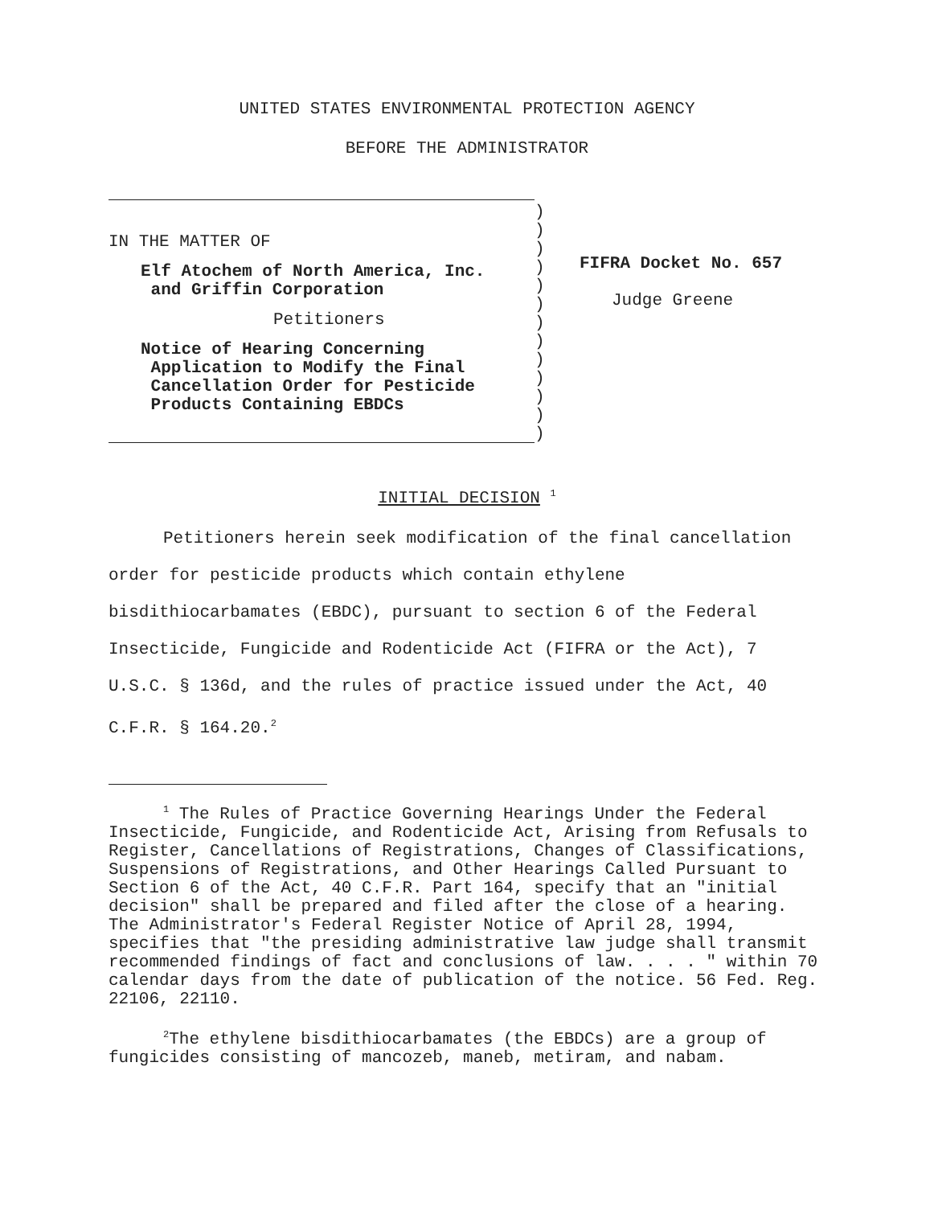UNITED STATES ENVIRONMENTAL PROTECTION AGENCY
BEFORE THE ADMINISTRATOR
IN THE MATTER OF
Elf Atochem of North America, Inc.
and Griffin Corporation
Petitioners
Notice of Hearing Concerning
Application to Modify the Final
Cancellation Order for Pesticide
Products Containing EBDCs
)
)
)
)
)
)
)
)
)
)
)
)
)
FIFRA Docket No. 657
Judge Greene
INITIAL DECISION <sup>1</sup>
Petitioners herein seek modification of the final cancellation order for pesticide products which contain ethylene bisdithiocarbamates (EBDC), pursuant to section 6 of the Federal Insecticide, Fungicide and Rodenticide Act (FIFRA or the Act), 7 U.S.C. § 136d, and the rules of practice issued under the Act, 40 C.F.R. § 164.20.<sup>2</sup>
<sup>1</sup> The Rules of Practice Governing Hearings Under the Federal Insecticide, Fungicide, and Rodenticide Act, Arising from Refusals to Register, Cancellations of Registrations, Changes of Classifications, Suspensions of Registrations, and Other Hearings Called Pursuant to Section 6 of the Act, 40 C.F.R. Part 164, specify that an "initial decision" shall be prepared and filed after the close of a hearing. The Administrator's Federal Register Notice of April 28, 1994, specifies that "the presiding administrative law judge shall transmit recommended findings of fact and conclusions of law. . . . " within 70 calendar days from the date of publication of the notice. 56 Fed. Reg. 22106, 22110.
<sup>2</sup> The ethylene bisdithiocarbamates (the EBDCs) are a group of fungicides consisting of mancozeb, maneb, metiram, and nabam.